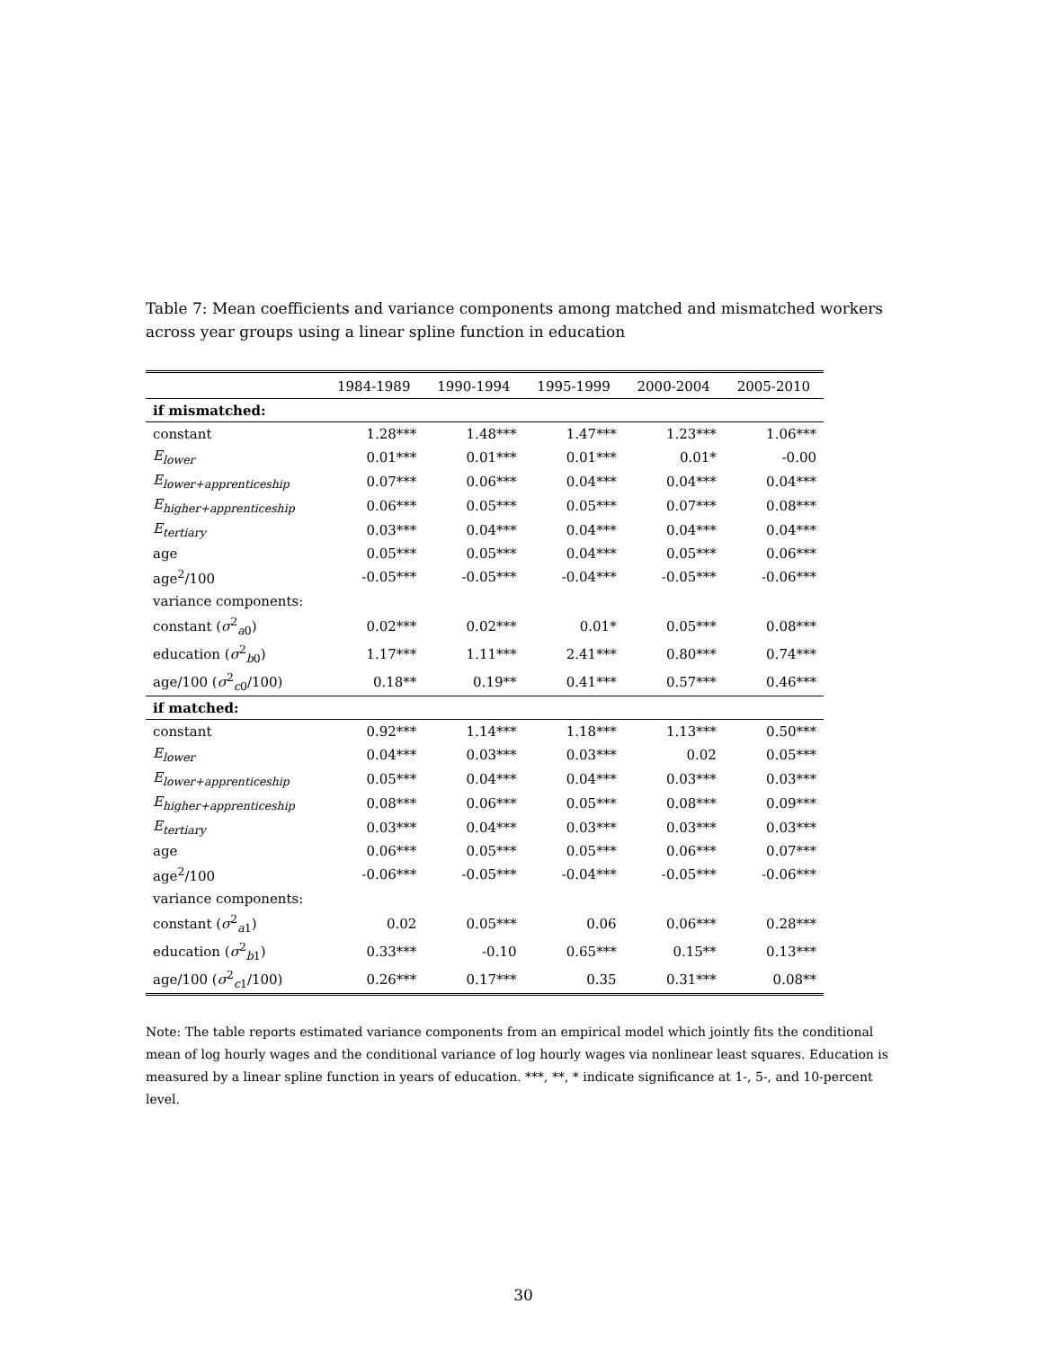Table 7: Mean coefficients and variance components among matched and mismatched workers across year groups using a linear spline function in education
| | 1984-1989 | 1990-1994 | 1995-1999 | 2000-2004 | 2005-2010 |
| --- | --- | --- | --- | --- | --- |
| if mismatched: | | | | | |
| constant | 1.28*** | 1.48*** | 1.47*** | 1.23*** | 1.06*** |
| E<sub>lower</sub> | 0.01*** | 0.01*** | 0.01*** | 0.01* | -0.00 |
| E<sub>lower+apprenticeship</sub> | 0.07*** | 0.06*** | 0.04*** | 0.04*** | 0.04*** |
| E<sub>higher+apprenticeship</sub> | 0.06*** | 0.05*** | 0.05*** | 0.07*** | 0.08*** |
| E<sub>tertiary</sub> | 0.03*** | 0.04*** | 0.04*** | 0.04*** | 0.04*** |
| age | 0.05*** | 0.05*** | 0.04*** | 0.05*** | 0.06*** |
| age<sup>2</sup>/100 | -0.05*** | -0.05*** | -0.04*** | -0.05*** | -0.06*** |
| variance components: | | | | | |
| constant ( σ<sup>2</sup><sub>a0</sub>) | 0.02*** | 0.02*** | 0.01* | 0.05*** | 0.08*** |
| education ( σ<sup>2</sup><sub>b0</sub>) | 1.17*** | 1.11*** | 2.41*** | 0.80*** | 0.74*** |
| age/100 ( σ<sup>2</sup><sub>c0</sub>/100) | 0.18** | 0.19** | 0.41*** | 0.57*** | 0.46*** |
| if matched: | | | | | |
| constant | 0.92*** | 1.14*** | 1.18*** | 1.13*** | 0.50*** |
| E<sub>lower</sub> | 0.04*** | 0.03*** | 0.03*** | 0.02 | 0.05*** |
| E<sub>lower+apprenticeship</sub> | 0.05*** | 0.04*** | 0.04*** | 0.03*** | 0.03*** |
| E<sub>higher+apprenticeship</sub> | 0.08*** | 0.06*** | 0.05*** | 0.08*** | 0.09*** |
| E<sub>tertiary</sub> | 0.03*** | 0.04*** | 0.03*** | 0.03*** | 0.03*** |
| age | 0.06*** | 0.05*** | 0.05*** | 0.06*** | 0.07*** |
| age<sup>2</sup>/100 | -0.06*** | -0.05*** | -0.04*** | -0.05*** | -0.06*** |
| variance components: | | | | | |
| constant ( σ<sup>2</sup><sub>a1</sub>) | 0.02 | 0.05*** | 0.06 | 0.06*** | 0.28*** |
| education ( σ<sup>2</sup><sub>b1</sub>) | 0.33*** | -0.10 | 0.65*** | 0.15** | 0.13*** |
| age/100 ( σ<sup>2</sup><sub>c1</sub>/100) | 0.26*** | 0.17*** | 0.35 | 0.31*** | 0.08** |
Note: The table reports estimated variance components from an empirical model which jointly fits the conditional mean of log hourly wages and the conditional variance of log hourly wages via nonlinear least squares. Education is measured by a linear spline function in years of education. ***, **, * indicate significance at 1-, 5-, and 10-percent level.
30